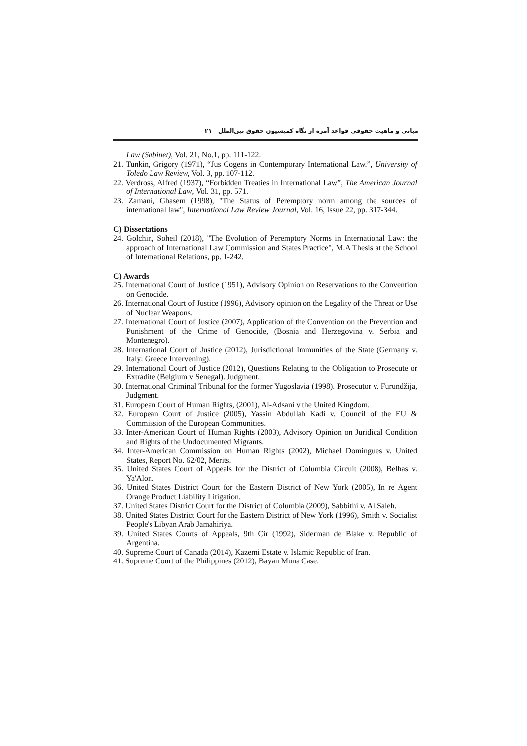مبانی و ماهیت حقوقی قواعد آمره از نگاه کمیسیون حقوق بین‌الملل ۲۱
Law (Sabinet), Vol. 21, No.1, pp. 111-122.
21. Tunkin, Grigory (1971), “Jus Cogens in Contemporary International Law.”, University of Toledo Law Review, Vol. 3, pp. 107-112.
22. Verdross, Alfred (1937), “Forbidden Treaties in International Law”, The American Journal of International Law, Vol. 31, pp. 571.
23. Zamani, Ghasem (1998), "The Status of Peremptory norm among the sources of international law", International Law Review Journal, Vol. 16, Issue 22, pp. 317-344.
C) Dissertations
24. Golchin, Soheil (2018), "The Evolution of Peremptory Norms in International Law: the approach of International Law Commission and States Practice", M.A Thesis at the School of International Relations, pp. 1-242.
C) Awards
25. International Court of Justice (1951), Advisory Opinion on Reservations to the Convention on Genocide.
26. International Court of Justice (1996), Advisory opinion on the Legality of the Threat or Use of Nuclear Weapons.
27. International Court of Justice (2007), Application of the Convention on the Prevention and Punishment of the Crime of Genocide, (Bosnia and Herzegovina v. Serbia and Montenegro).
28. International Court of Justice (2012), Jurisdictional Immunities of the State (Germany v. Italy: Greece Intervening).
29. International Court of Justice (2012), Questions Relating to the Obligation to Prosecute or Extradite (Belgium v Senegal). Judgment.
30. International Criminal Tribunal for the former Yugoslavia (1998). Prosecutor v. Furundžija, Judgment.
31. European Court of Human Rights, (2001), Al-Adsani v the United Kingdom.
32. European Court of Justice (2005), Yassin Abdullah Kadi v. Council of the EU & Commission of the European Communities.
33. Inter-American Court of Human Rights (2003), Advisory Opinion on Juridical Condition and Rights of the Undocumented Migrants.
34. Inter-American Commission on Human Rights (2002), Michael Domingues v. United States, Report No. 62/02, Merits.
35. United States Court of Appeals for the District of Columbia Circuit (2008), Belhas v. Ya'Alon.
36. United States District Court for the Eastern District of New York (2005), In re Agent Orange Product Liability Litigation.
37. United States District Court for the District of Columbia (2009), Sabbithi v. Al Saleh.
38. United States District Court for the Eastern District of New York (1996), Smith v. Socialist People's Libyan Arab Jamahiriya.
39. United States Courts of Appeals, 9th Cir (1992), Siderman de Blake v. Republic of Argentina.
40. Supreme Court of Canada (2014), Kazemi Estate v. Islamic Republic of Iran.
41. Supreme Court of the Philippines (2012), Bayan Muna Case.